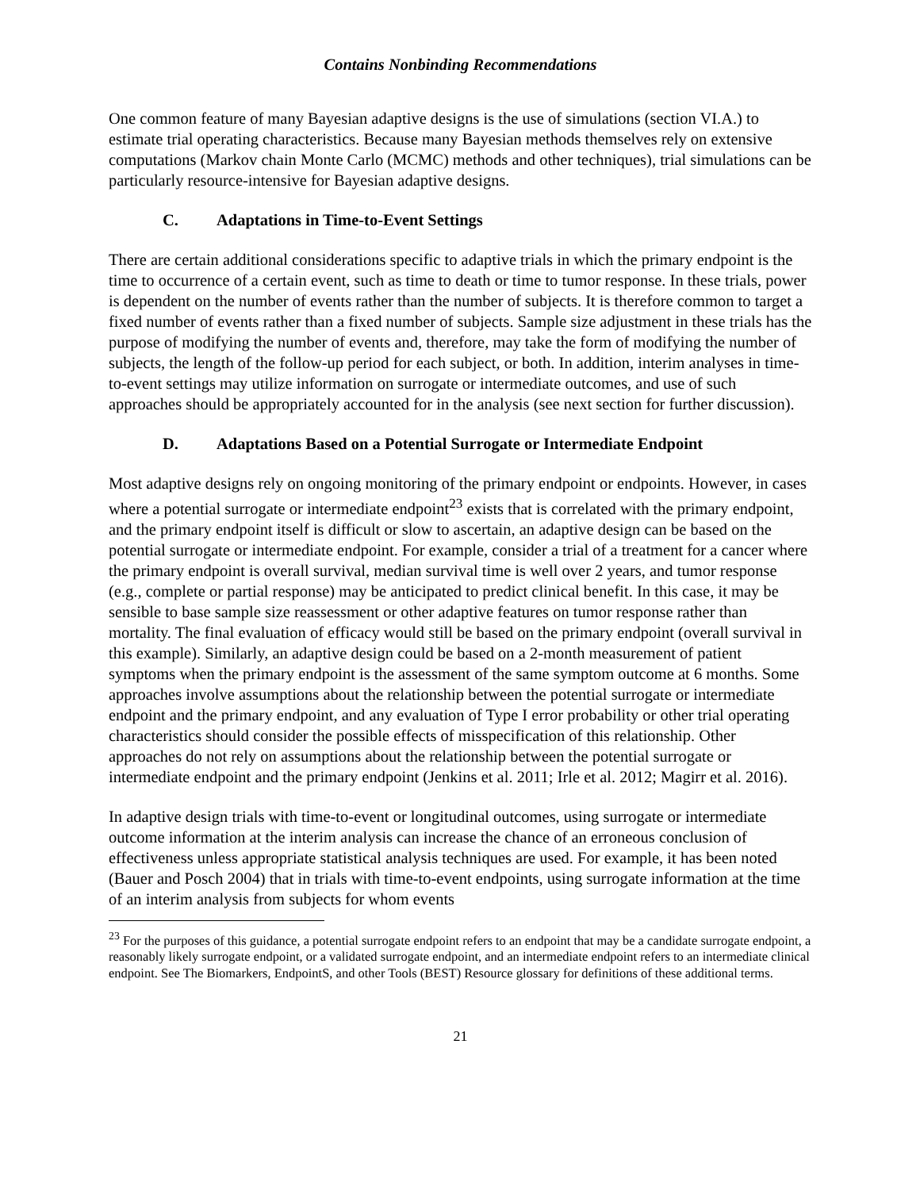Contains Nonbinding Recommendations
One common feature of many Bayesian adaptive designs is the use of simulations (section VI.A.) to estimate trial operating characteristics. Because many Bayesian methods themselves rely on extensive computations (Markov chain Monte Carlo (MCMC) methods and other techniques), trial simulations can be particularly resource-intensive for Bayesian adaptive designs.
C. Adaptations in Time-to-Event Settings
There are certain additional considerations specific to adaptive trials in which the primary endpoint is the time to occurrence of a certain event, such as time to death or time to tumor response. In these trials, power is dependent on the number of events rather than the number of subjects. It is therefore common to target a fixed number of events rather than a fixed number of subjects. Sample size adjustment in these trials has the purpose of modifying the number of events and, therefore, may take the form of modifying the number of subjects, the length of the follow-up period for each subject, or both. In addition, interim analyses in time-to-event settings may utilize information on surrogate or intermediate outcomes, and use of such approaches should be appropriately accounted for in the analysis (see next section for further discussion).
D. Adaptations Based on a Potential Surrogate or Intermediate Endpoint
Most adaptive designs rely on ongoing monitoring of the primary endpoint or endpoints. However, in cases where a potential surrogate or intermediate endpoint<sup>23</sup> exists that is correlated with the primary endpoint, and the primary endpoint itself is difficult or slow to ascertain, an adaptive design can be based on the potential surrogate or intermediate endpoint. For example, consider a trial of a treatment for a cancer where the primary endpoint is overall survival, median survival time is well over 2 years, and tumor response (e.g., complete or partial response) may be anticipated to predict clinical benefit. In this case, it may be sensible to base sample size reassessment or other adaptive features on tumor response rather than mortality. The final evaluation of efficacy would still be based on the primary endpoint (overall survival in this example). Similarly, an adaptive design could be based on a 2-month measurement of patient symptoms when the primary endpoint is the assessment of the same symptom outcome at 6 months. Some approaches involve assumptions about the relationship between the potential surrogate or intermediate endpoint and the primary endpoint, and any evaluation of Type I error probability or other trial operating characteristics should consider the possible effects of misspecification of this relationship. Other approaches do not rely on assumptions about the relationship between the potential surrogate or intermediate endpoint and the primary endpoint (Jenkins et al. 2011; Irle et al. 2012; Magirr et al. 2016).
In adaptive design trials with time-to-event or longitudinal outcomes, using surrogate or intermediate outcome information at the interim analysis can increase the chance of an erroneous conclusion of effectiveness unless appropriate statistical analysis techniques are used. For example, it has been noted (Bauer and Posch 2004) that in trials with time-to-event endpoints, using surrogate information at the time of an interim analysis from subjects for whom events
<sup>23</sup> For the purposes of this guidance, a potential surrogate endpoint refers to an endpoint that may be a candidate surrogate endpoint, a reasonably likely surrogate endpoint, or a validated surrogate endpoint, and an intermediate endpoint refers to an intermediate clinical endpoint. See The Biomarkers, EndpointS, and other Tools (BEST) Resource glossary for definitions of these additional terms.
21